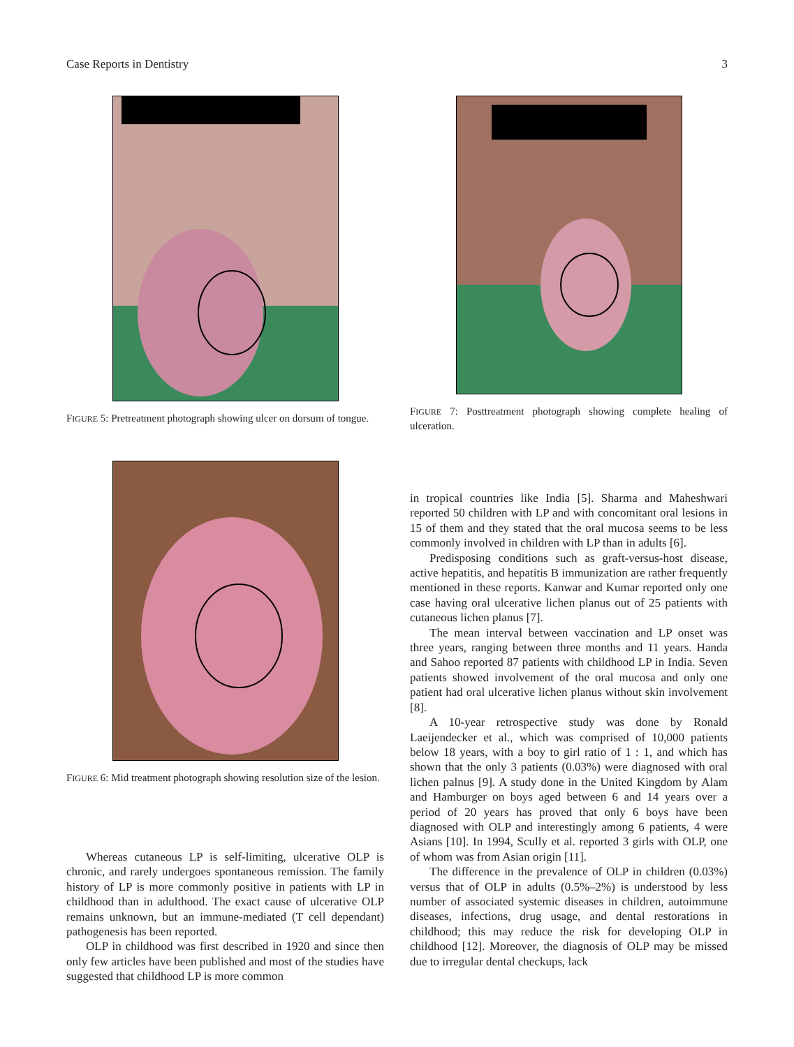Case Reports in Dentistry 3
FIGURE 5: Pretreatment photograph showing ulcer on dorsum of tongue.
FIGURE 6: Mid treatment photograph showing resolution size of the lesion.
Whereas cutaneous LP is self-limiting, ulcerative OLP is chronic, and rarely undergoes spontaneous remission. The family history of LP is more commonly positive in patients with LP in childhood than in adulthood. The exact cause of ulcerative OLP remains unknown, but an immune-mediated (T cell dependant) pathogenesis has been reported.
OLP in childhood was first described in 1920 and since then only few articles have been published and most of the studies have suggested that childhood LP is more common
FIGURE 7: Posttreatment photograph showing complete healing of ulceration.
in tropical countries like India [5]. Sharma and Maheshwari reported 50 children with LP and with concomitant oral lesions in 15 of them and they stated that the oral mucosa seems to be less commonly involved in children with LP than in adults [6].
Predisposing conditions such as graft-versus-host disease, active hepatitis, and hepatitis B immunization are rather frequently mentioned in these reports. Kanwar and Kumar reported only one case having oral ulcerative lichen planus out of 25 patients with cutaneous lichen planus [7].
The mean interval between vaccination and LP onset was three years, ranging between three months and 11 years. Handa and Sahoo reported 87 patients with childhood LP in India. Seven patients showed involvement of the oral mucosa and only one patient had oral ulcerative lichen planus without skin involvement [8].
A 10-year retrospective study was done by Ronald Laeijendecker et al., which was comprised of 10,000 patients below 18 years, with a boy to girl ratio of 1 : 1, and which has shown that the only 3 patients (0.03%) were diagnosed with oral lichen palnus [9]. A study done in the United Kingdom by Alam and Hamburger on boys aged between 6 and 14 years over a period of 20 years has proved that only 6 boys have been diagnosed with OLP and interestingly among 6 patients, 4 were Asians [10]. In 1994, Scully et al. reported 3 girls with OLP, one of whom was from Asian origin [11].
The difference in the prevalence of OLP in children (0.03%) versus that of OLP in adults (0.5%–2%) is understood by less number of associated systemic diseases in children, autoimmune diseases, infections, drug usage, and dental restorations in childhood; this may reduce the risk for developing OLP in childhood [12]. Moreover, the diagnosis of OLP may be missed due to irregular dental checkups, lack